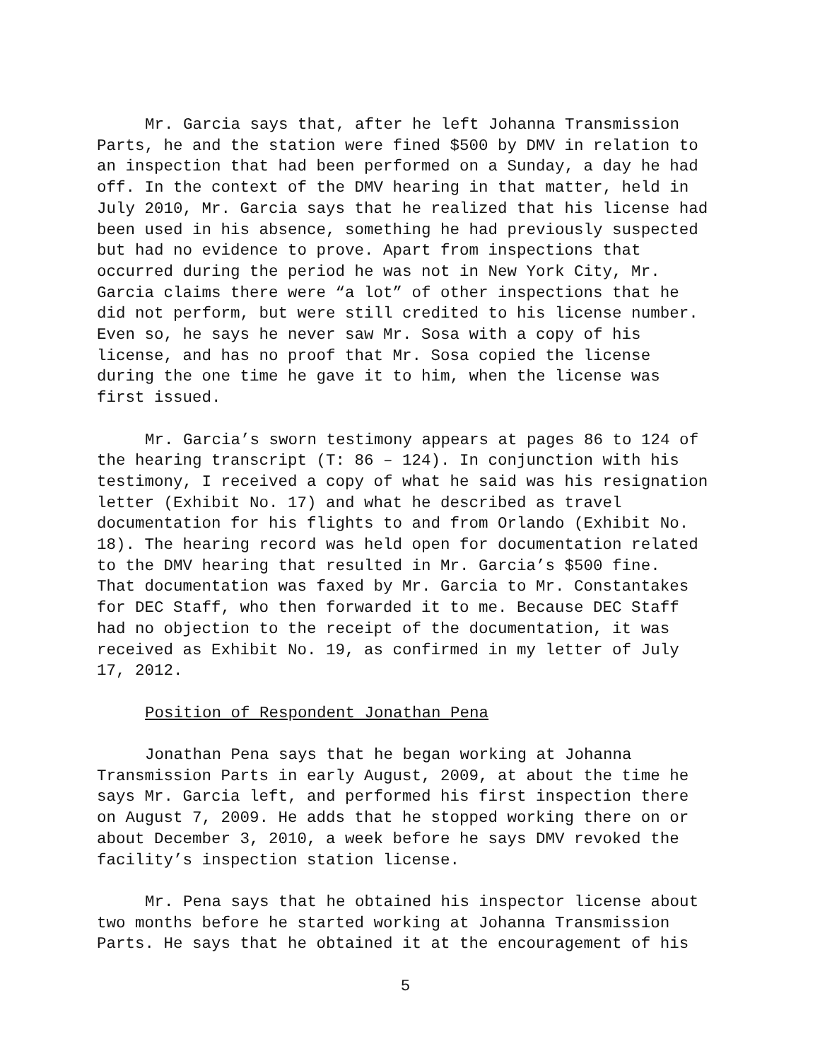Mr. Garcia says that, after he left Johanna Transmission Parts, he and the station were fined $500 by DMV in relation to an inspection that had been performed on a Sunday, a day he had off. In the context of the DMV hearing in that matter, held in July 2010, Mr. Garcia says that he realized that his license had been used in his absence, something he had previously suspected but had no evidence to prove. Apart from inspections that occurred during the period he was not in New York City, Mr. Garcia claims there were “a lot” of other inspections that he did not perform, but were still credited to his license number. Even so, he says he never saw Mr. Sosa with a copy of his license, and has no proof that Mr. Sosa copied the license during the one time he gave it to him, when the license was first issued.
Mr. Garcia’s sworn testimony appears at pages 86 to 124 of the hearing transcript (T: 86 – 124). In conjunction with his testimony, I received a copy of what he said was his resignation letter (Exhibit No. 17) and what he described as travel documentation for his flights to and from Orlando (Exhibit No. 18). The hearing record was held open for documentation related to the DMV hearing that resulted in Mr. Garcia’s $500 fine. That documentation was faxed by Mr. Garcia to Mr. Constantakes for DEC Staff, who then forwarded it to me. Because DEC Staff had no objection to the receipt of the documentation, it was received as Exhibit No. 19, as confirmed in my letter of July 17, 2012.
Position of Respondent Jonathan Pena
Jonathan Pena says that he began working at Johanna Transmission Parts in early August, 2009, at about the time he says Mr. Garcia left, and performed his first inspection there on August 7, 2009. He adds that he stopped working there on or about December 3, 2010, a week before he says DMV revoked the facility’s inspection station license.
Mr. Pena says that he obtained his inspector license about two months before he started working at Johanna Transmission Parts. He says that he obtained it at the encouragement of his
5